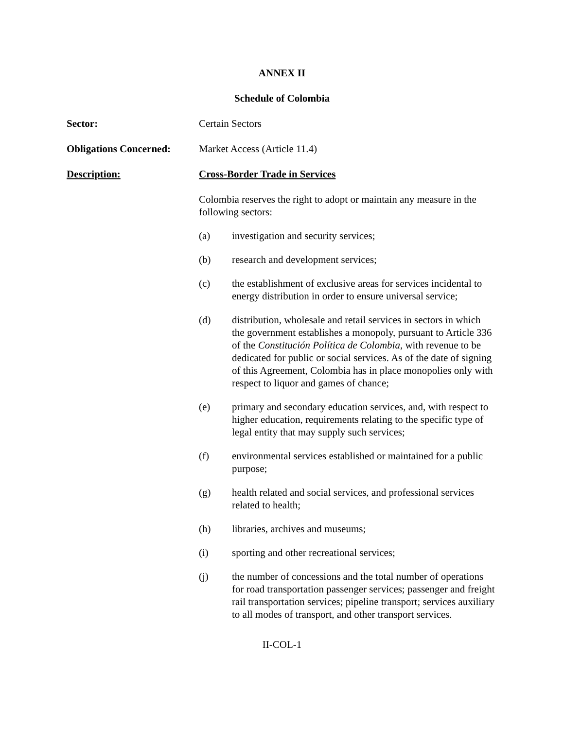ANNEX II
Schedule of Colombia
Sector: Certain Sectors
Obligations Concerned:
Market Access (Article 11.4)
Description: Cross-Border Trade in Services
Colombia reserves the right to adopt or maintain any measure in the following sectors:
(a) investigation and security services;
(b) research and development services;
(c) the establishment of exclusive areas for services incidental to energy distribution in order to ensure universal service;
(d) distribution, wholesale and retail services in sectors in which the government establishes a monopoly, pursuant to Article 336 of the Constitución Política de Colombia, with revenue to be dedicated for public or social services. As of the date of signing of this Agreement, Colombia has in place monopolies only with respect to liquor and games of chance;
(e) primary and secondary education services, and, with respect to higher education, requirements relating to the specific type of legal entity that may supply such services;
(f) environmental services established or maintained for a public purpose;
(g) health related and social services, and professional services related to health;
(h) libraries, archives and museums;
(i) sporting and other recreational services;
(j) the number of concessions and the total number of operations for road transportation passenger services; passenger and freight rail transportation services; pipeline transport; services auxiliary to all modes of transport, and other transport services.
II-COL-1